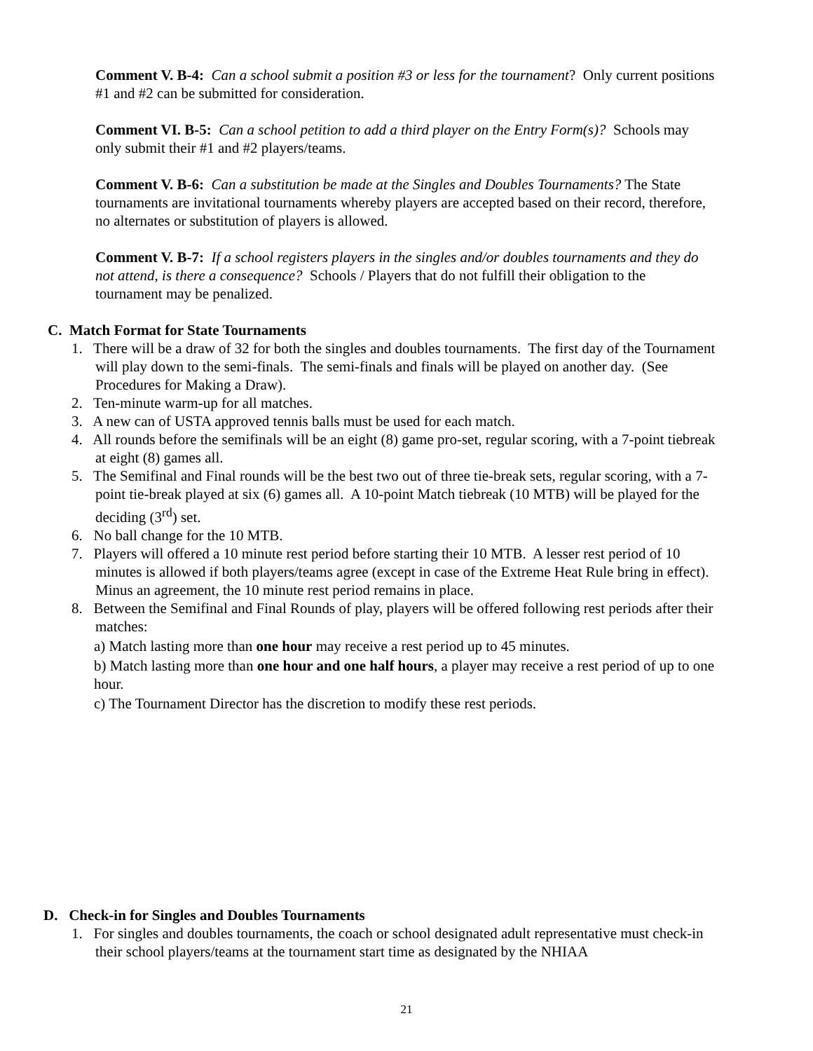Comment V. B-4: Can a school submit a position #3 or less for the tournament? Only current positions #1 and #2 can be submitted for consideration.
Comment VI. B-5: Can a school petition to add a third player on the Entry Form(s)? Schools may only submit their #1 and #2 players/teams.
Comment V. B-6: Can a substitution be made at the Singles and Doubles Tournaments? The State tournaments are invitational tournaments whereby players are accepted based on their record, therefore, no alternates or substitution of players is allowed.
Comment V. B-7: If a school registers players in the singles and/or doubles tournaments and they do not attend, is there a consequence? Schools / Players that do not fulfill their obligation to the tournament may be penalized.
C. Match Format for State Tournaments
1. There will be a draw of 32 for both the singles and doubles tournaments. The first day of the Tournament will play down to the semi-finals. The semi-finals and finals will be played on another day. (See Procedures for Making a Draw).
2. Ten-minute warm-up for all matches.
3. A new can of USTA approved tennis balls must be used for each match.
4. All rounds before the semifinals will be an eight (8) game pro-set, regular scoring, with a 7-point tiebreak at eight (8) games all.
5. The Semifinal and Final rounds will be the best two out of three tie-break sets, regular scoring, with a 7-point tie-break played at six (6) games all. A 10-point Match tiebreak (10 MTB) will be played for the deciding (3<sup>rd</sup>) set.
6. No ball change for the 10 MTB.
7. Players will offered a 10 minute rest period before starting their 10 MTB. A lesser rest period of 10 minutes is allowed if both players/teams agree (except in case of the Extreme Heat Rule bring in effect). Minus an agreement, the 10 minute rest period remains in place.
8. Between the Semifinal and Final Rounds of play, players will be offered following rest periods after their matches:
a) Match lasting more than one hour may receive a rest period up to 45 minutes.
b) Match lasting more than one hour and one half hours, a player may receive a rest period of up to one hour.
c) The Tournament Director has the discretion to modify these rest periods.
D. Check-in for Singles and Doubles Tournaments
1. For singles and doubles tournaments, the coach or school designated adult representative must check-in their school players/teams at the tournament start time as designated by the NHIAA
21